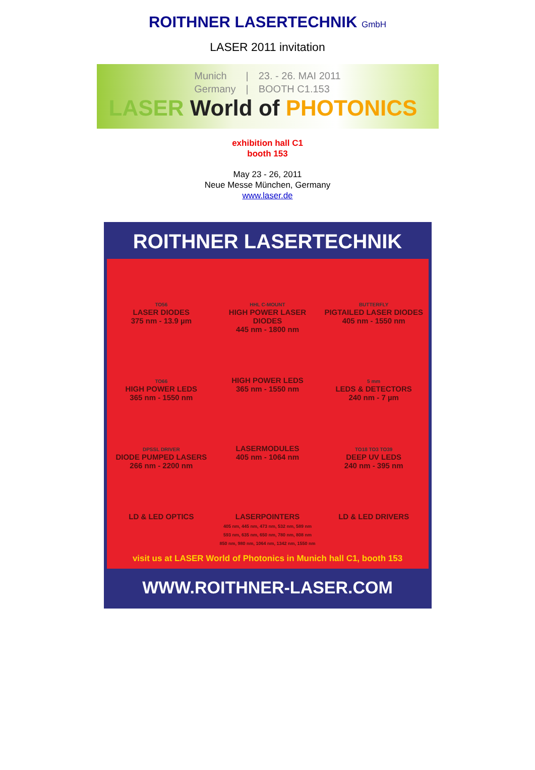ROITHNER LASERTECHNIK GmbH
LASER 2011 invitation
Munich
Germany
|
|
23. - 26. MAI 2011
BOOTH C1.153
LASER World of PHOTONICS
exhibition hall C1
booth 153
May 23 - 26, 2011
Neue Messe München, Germany
www.laser.de
ROITHNER LASERTECHNIK
TO56
LASER DIODES
375 nm - 13.9 µm
HHL C-MOUNT
HIGH POWER LASER DIODES
445 nm - 1800 nm
BUTTERFLY
PIGTAILED LASER DIODES
405 nm - 1550 nm
TO66
HIGH POWER LEDS
365 nm - 1550 nm
HIGH POWER LEDS
365 nm - 1550 nm
5 mm
LEDS & DETECTORS
240 nm - 7 µm
DPSSL DRIVER
DIODE PUMPED LASERS
266 nm - 2200 nm
LASERMODULES
405 nm - 1064 nm
TO18 TO3 TO39
DEEP UV LEDS
240 nm - 395 nm
LD & LED OPTICS
LASERPOINTERS
405 nm, 445 nm, 473 nm, 532 nm, 589 nm
593 nm, 635 nm, 650 nm, 780 nm, 808 nm
850 nm, 980 nm, 1064 nm, 1342 nm, 1550 nm
LD & LED DRIVERS
visit us at LASER World of Photonics in Munich hall C1, booth 153
WWW.ROITHNER-LASER.COM